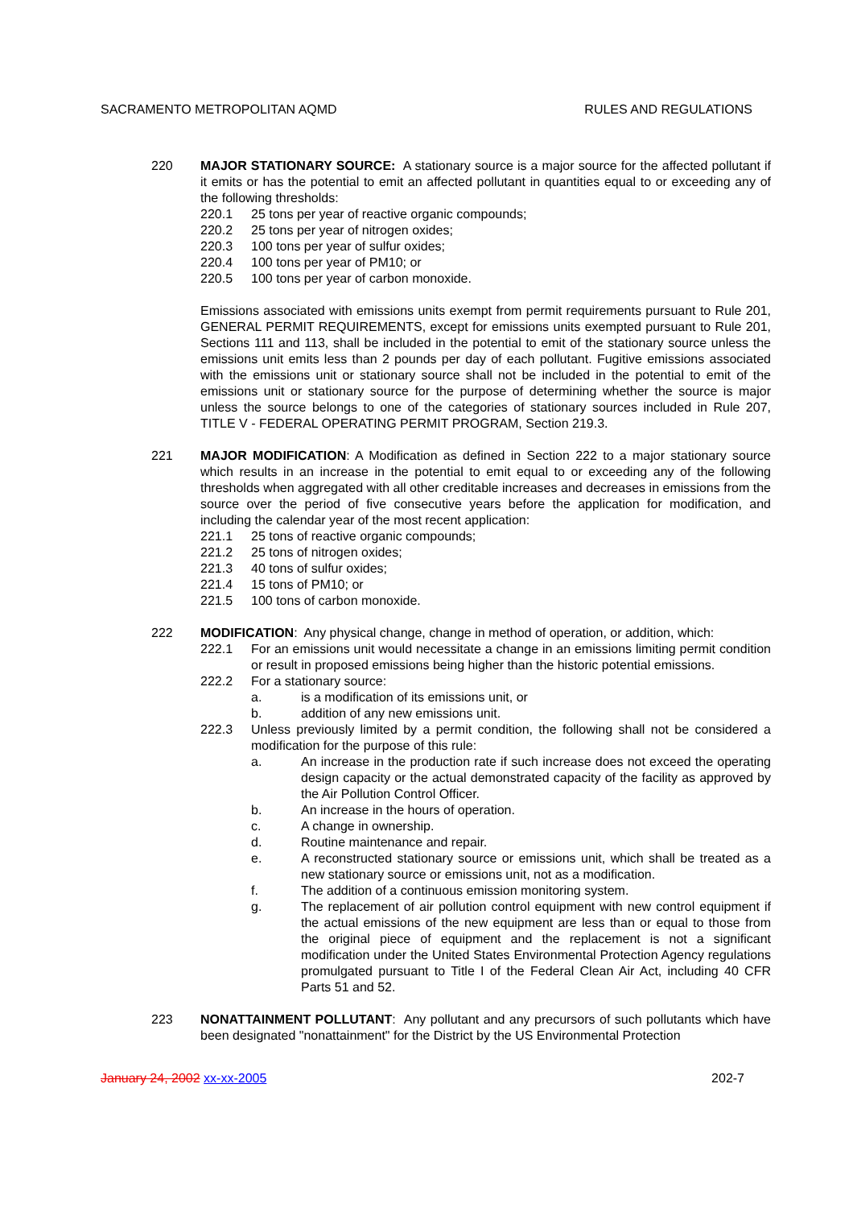SACRAMENTO METROPOLITAN AQMD RULES AND REGULATIONS
220 MAJOR STATIONARY SOURCE: A stationary source is a major source for the affected pollutant if it emits or has the potential to emit an affected pollutant in quantities equal to or exceeding any of the following thresholds:
220.1 25 tons per year of reactive organic compounds;
220.2 25 tons per year of nitrogen oxides;
220.3 100 tons per year of sulfur oxides;
220.4 100 tons per year of PM10; or
220.5 100 tons per year of carbon monoxide.
Emissions associated with emissions units exempt from permit requirements pursuant to Rule 201, GENERAL PERMIT REQUIREMENTS, except for emissions units exempted pursuant to Rule 201, Sections 111 and 113, shall be included in the potential to emit of the stationary source unless the emissions unit emits less than 2 pounds per day of each pollutant. Fugitive emissions associated with the emissions unit or stationary source shall not be included in the potential to emit of the emissions unit or stationary source for the purpose of determining whether the source is major unless the source belongs to one of the categories of stationary sources included in Rule 207, TITLE V - FEDERAL OPERATING PERMIT PROGRAM, Section 219.3.
221 MAJOR MODIFICATION: A Modification as defined in Section 222 to a major stationary source which results in an increase in the potential to emit equal to or exceeding any of the following thresholds when aggregated with all other creditable increases and decreases in emissions from the source over the period of five consecutive years before the application for modification, and including the calendar year of the most recent application:
221.1 25 tons of reactive organic compounds;
221.2 25 tons of nitrogen oxides;
221.3 40 tons of sulfur oxides;
221.4 15 tons of PM10; or
221.5 100 tons of carbon monoxide.
222 MODIFICATION: Any physical change, change in method of operation, or addition, which:
222.1 For an emissions unit would necessitate a change in an emissions limiting permit condition or result in proposed emissions being higher than the historic potential emissions.
222.2 For a stationary source:
a. is a modification of its emissions unit, or
b. addition of any new emissions unit.
222.3 Unless previously limited by a permit condition, the following shall not be considered a modification for the purpose of this rule:
a. An increase in the production rate if such increase does not exceed the operating design capacity or the actual demonstrated capacity of the facility as approved by the Air Pollution Control Officer.
b. An increase in the hours of operation.
c. A change in ownership.
d. Routine maintenance and repair.
e. A reconstructed stationary source or emissions unit, which shall be treated as a new stationary source or emissions unit, not as a modification.
f. The addition of a continuous emission monitoring system.
g. The replacement of air pollution control equipment with new control equipment if the actual emissions of the new equipment are less than or equal to those from the original piece of equipment and the replacement is not a significant modification under the United States Environmental Protection Agency regulations promulgated pursuant to Title I of the Federal Clean Air Act, including 40 CFR Parts 51 and 52.
223 NONATTAINMENT POLLUTANT: Any pollutant and any precursors of such pollutants which have been designated "nonattainment" for the District by the US Environmental Protection
January 24, 2002 xx-xx-2005 202-7